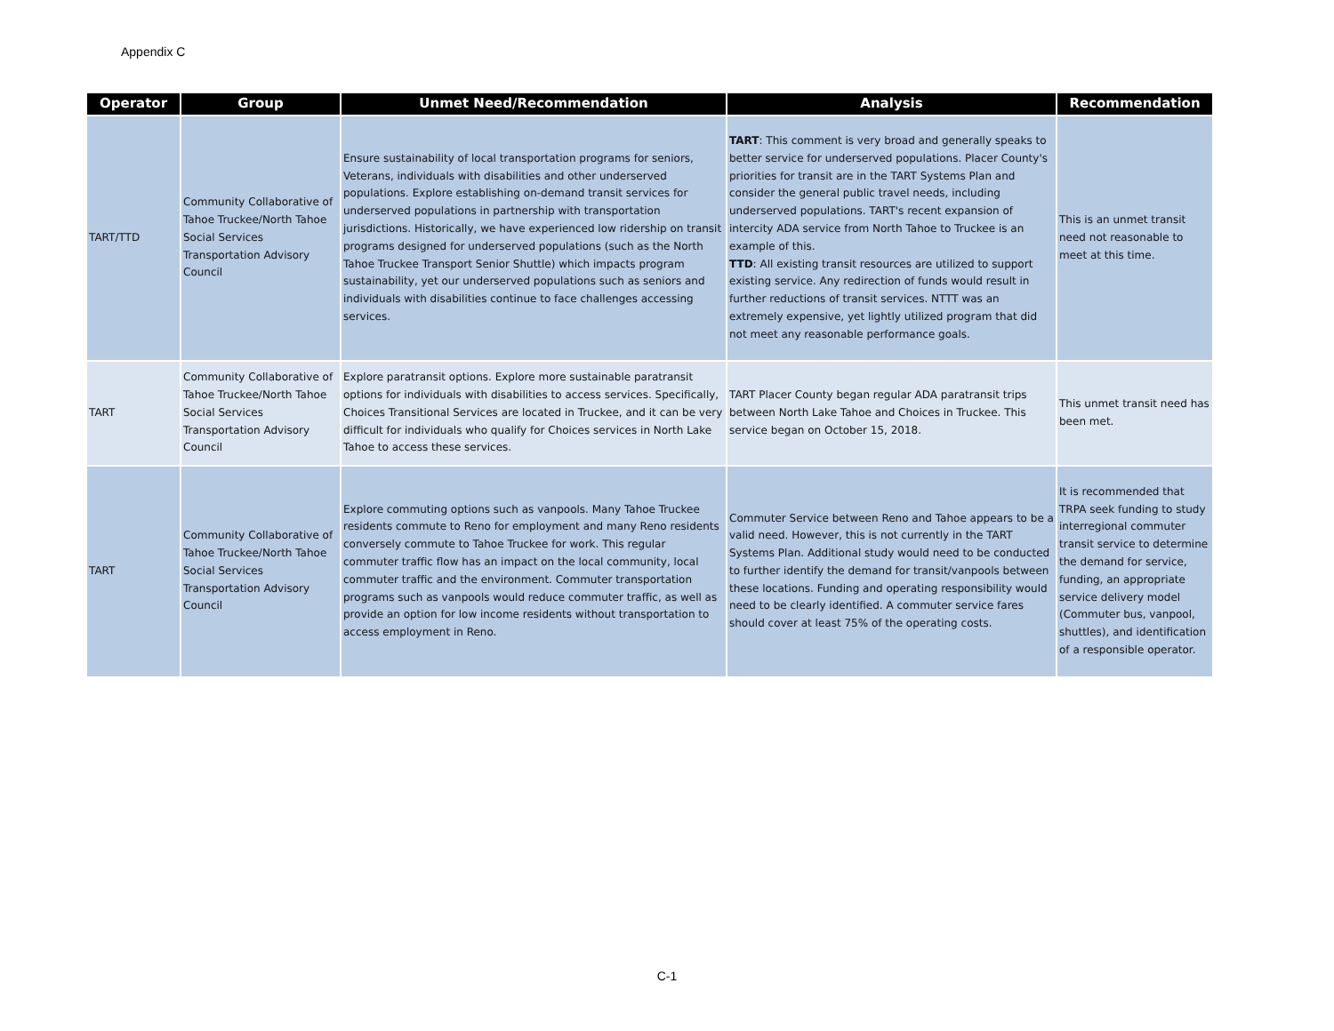Appendix C
| Operator | Group | Unmet Need/Recommendation | Analysis | Recommendation |
| --- | --- | --- | --- | --- |
| TART/TTD | Community Collaborative of Tahoe Truckee/North Tahoe Social Services Transportation Advisory Council | Ensure sustainability of local transportation programs for seniors, Veterans, individuals with disabilities and other underserved populations. Explore establishing on-demand transit services for underserved populations in partnership with transportation jurisdictions. Historically, we have experienced low ridership on transit programs designed for underserved populations (such as the North Tahoe Truckee Transport Senior Shuttle) which impacts program sustainability, yet our underserved populations such as seniors and individuals with disabilities continue to face challenges accessing services. | TART : This comment is very broad and generally speaks to better service for underserved populations. Placer County's priorities for transit are in the TART Systems Plan and consider the general public travel needs, including underserved populations. TART's recent expansion of intercity ADA service from North Tahoe to Truckee is an example of this. TTD : All existing transit resources are utilized to support existing service. Any redirection of funds would result in further reductions of transit services. NTTT was an extremely expensive, yet lightly utilized program that did not meet any reasonable performance goals. | This is an unmet transit need not reasonable to meet at this time. |
| TART | Community Collaborative of Tahoe Truckee/North Tahoe Social Services Transportation Advisory Council | Explore paratransit options. Explore more sustainable paratransit options for individuals with disabilities to access services. Specifically, Choices Transitional Services are located in Truckee, and it can be very difficult for individuals who qualify for Choices services in North Lake Tahoe to access these services. | TART Placer County began regular ADA paratransit trips between North Lake Tahoe and Choices in Truckee. This service began on October 15, 2018. | This unmet transit need has been met. |
| TART | Community Collaborative of Tahoe Truckee/North Tahoe Social Services Transportation Advisory Council | Explore commuting options such as vanpools. Many Tahoe Truckee residents commute to Reno for employment and many Reno residents conversely commute to Tahoe Truckee for work. This regular commuter traffic flow has an impact on the local community, local commuter traffic and the environment. Commuter transportation programs such as vanpools would reduce commuter traffic, as well as provide an option for low income residents without transportation to access employment in Reno. | Commuter Service between Reno and Tahoe appears to be a valid need. However, this is not currently in the TART Systems Plan. Additional study would need to be conducted to further identify the demand for transit/vanpools between these locations. Funding and operating responsibility would need to be clearly identified. A commuter service fares should cover at least 75% of the operating costs. | It is recommended that TRPA seek funding to study interregional commuter transit service to determine the demand for service, funding, an appropriate service delivery model (Commuter bus, vanpool, shuttles), and identification of a responsible operator. |
C-1